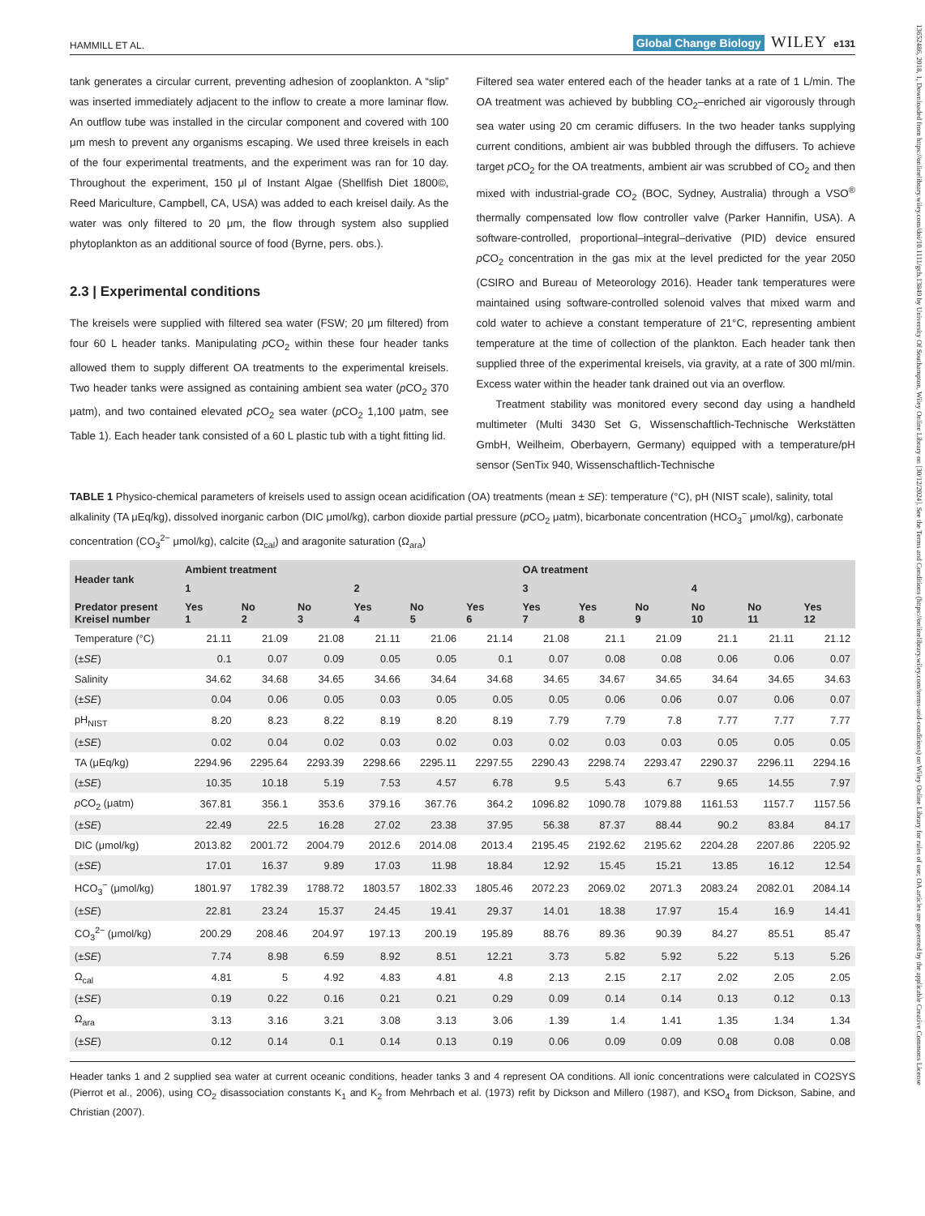13652486, 2018, 1, Downloaded from https://onlinelibrary.wiley.com/doi/10.1111/gcb.13849 by University Of Southampton, Wiley Online Library on [30/12/2024]. See the Terms and Conditions (https://onlinelibrary.wiley.com/terms-and-conditions) on Wiley Online Library for rules of use; OA articles are governed by the applicable Creative Commons License
HAMMILL ET AL. Global Change Biology WILEY e131
tank generates a circular current, preventing adhesion of zooplankton. A “slip” was inserted immediately adjacent to the inflow to create a more laminar flow. An outflow tube was installed in the circular component and covered with 100 μm mesh to prevent any organisms escaping. We used three kreisels in each of the four experimental treatments, and the experiment was ran for 10 day. Throughout the experiment, 150 μl of Instant Algae (Shellfish Diet 1800©, Reed Mariculture, Campbell, CA, USA) was added to each kreisel daily. As the water was only filtered to 20 μm, the flow through system also supplied phytoplankton as an additional source of food (Byrne, pers. obs.).
2.3 | Experimental conditions
The kreisels were supplied with filtered sea water (FSW; 20 μm filtered) from four 60 L header tanks. Manipulating p CO<sub>2</sub> within these four header tanks allowed them to supply different OA treatments to the experimental kreisels. Two header tanks were assigned as containing ambient sea water (p CO<sub>2</sub> 370 μatm), and two contained elevated p CO<sub>2</sub> sea water (p CO<sub>2</sub> 1,100 μatm, see Table 1). Each header tank consisted of a 60 L plastic tub with a tight fitting lid.
Filtered sea water entered each of the header tanks at a rate of 1 L/min. The OA treatment was achieved by bubbling CO<sub>2</sub>–enriched air vigorously through sea water using 20 cm ceramic diffusers. In the two header tanks supplying current conditions, ambient air was bubbled through the diffusers. To achieve target p CO<sub>2</sub> for the OA treatments, ambient air was scrubbed of CO<sub>2</sub> and then mixed with industrial-grade CO<sub>2</sub> (BOC, Sydney, Australia) through a VSO<sup>®</sup> thermally compensated low flow controller valve (Parker Hannifin, USA). A software-controlled, proportional–integral–derivative (PID) device ensured p CO<sub>2</sub> concentration in the gas mix at the level predicted for the year 2050 (CSIRO and Bureau of Meteorology 2016). Header tank temperatures were maintained using software-controlled solenoid valves that mixed warm and cold water to achieve a constant temperature of 21°C, representing ambient temperature at the time of collection of the plankton. Each header tank then supplied three of the experimental kreisels, via gravity, at a rate of 300 ml/min. Excess water within the header tank drained out via an overflow.
Treatment stability was monitored every second day using a handheld multimeter (Multi 3430 Set G, Wissenschaftlich-Technische Werkstätten GmbH, Weilheim, Oberbayern, Germany) equipped with a temperature/pH sensor (SenTix 940, Wissenschaftlich-Technische
TABLE 1 Physico-chemical parameters of kreisels used to assign ocean acidification (OA) treatments (mean ± SE): temperature (°C), pH (NIST scale), salinity, total alkalinity (TA μEq/kg), dissolved inorganic carbon (DIC μmol/kg), carbon dioxide partial pressure (p CO<sub>2</sub> μatm), bicarbonate concentration (HCO<sub>3</sub><sup>−</sup> μmol/kg), carbonate concentration (CO<sub>3</sub><sup>2−</sup> μmol/kg), calcite (Ω<sub>cal</sub>) and aragonite saturation (Ω<sub>ara</sub>)
| Header tank | Ambient treatment | | | | | | OA treatment | | | | | |
| --- | --- | --- | --- | --- | --- | --- | --- | --- | --- | --- | --- | --- |
| | 1 | | | 2 | | | 3 | | | 4 | | |
| Predator present Kreisel number | Yes 1 | No 2 | No 3 | Yes 4 | No 5 | Yes 6 | Yes 7 | Yes 8 | No 9 | No 10 | No 11 | Yes 12 |
| Temperature (°C) | 21.11 | 21.09 | 21.08 | 21.11 | 21.06 | 21.14 | 21.08 | 21.1 | 21.09 | 21.1 | 21.11 | 21.12 |
| (± SE ) | 0.1 | 0.07 | 0.09 | 0.05 | 0.05 | 0.1 | 0.07 | 0.08 | 0.08 | 0.06 | 0.06 | 0.07 |
| Salinity | 34.62 | 34.68 | 34.65 | 34.66 | 34.64 | 34.68 | 34.65 | 34.67 | 34.65 | 34.64 | 34.65 | 34.63 |
| (± SE ) | 0.04 | 0.06 | 0.05 | 0.03 | 0.05 | 0.05 | 0.05 | 0.06 | 0.06 | 0.07 | 0.06 | 0.07 |
| pH<sub>NIST</sub> | 8.20 | 8.23 | 8.22 | 8.19 | 8.20 | 8.19 | 7.79 | 7.79 | 7.8 | 7.77 | 7.77 | 7.77 |
| (± SE ) | 0.02 | 0.04 | 0.02 | 0.03 | 0.02 | 0.03 | 0.02 | 0.03 | 0.03 | 0.05 | 0.05 | 0.05 |
| TA (μEq/kg) | 2294.96 | 2295.64 | 2293.39 | 2298.66 | 2295.11 | 2297.55 | 2290.43 | 2298.74 | 2293.47 | 2290.37 | 2296.11 | 2294.16 |
| (± SE ) | 10.35 | 10.18 | 5.19 | 7.53 | 4.57 | 6.78 | 9.5 | 5.43 | 6.7 | 9.65 | 14.55 | 7.97 |
| p CO<sub>2</sub> (μatm) | 367.81 | 356.1 | 353.6 | 379.16 | 367.76 | 364.2 | 1096.82 | 1090.78 | 1079.88 | 1161.53 | 1157.7 | 1157.56 |
| (± SE ) | 22.49 | 22.5 | 16.28 | 27.02 | 23.38 | 37.95 | 56.38 | 87.37 | 88.44 | 90.2 | 83.84 | 84.17 |
| DIC (μmol/kg) | 2013.82 | 2001.72 | 2004.79 | 2012.6 | 2014.08 | 2013.4 | 2195.45 | 2192.62 | 2195.62 | 2204.28 | 2207.86 | 2205.92 |
| (± SE ) | 17.01 | 16.37 | 9.89 | 17.03 | 11.98 | 18.84 | 12.92 | 15.45 | 15.21 | 13.85 | 16.12 | 12.54 |
| HCO<sub>3</sub><sup>−</sup> (μmol/kg) | 1801.97 | 1782.39 | 1788.72 | 1803.57 | 1802.33 | 1805.46 | 2072.23 | 2069.02 | 2071.3 | 2083.24 | 2082.01 | 2084.14 |
| (± SE ) | 22.81 | 23.24 | 15.37 | 24.45 | 19.41 | 29.37 | 14.01 | 18.38 | 17.97 | 15.4 | 16.9 | 14.41 |
| CO<sub>3</sub><sup>2−</sup> (μmol/kg) | 200.29 | 208.46 | 204.97 | 197.13 | 200.19 | 195.89 | 88.76 | 89.36 | 90.39 | 84.27 | 85.51 | 85.47 |
| (± SE ) | 7.74 | 8.98 | 6.59 | 8.92 | 8.51 | 12.21 | 3.73 | 5.82 | 5.92 | 5.22 | 5.13 | 5.26 |
| Ω<sub>cal</sub> | 4.81 | 5 | 4.92 | 4.83 | 4.81 | 4.8 | 2.13 | 2.15 | 2.17 | 2.02 | 2.05 | 2.05 |
| (± SE ) | 0.19 | 0.22 | 0.16 | 0.21 | 0.21 | 0.29 | 0.09 | 0.14 | 0.14 | 0.13 | 0.12 | 0.13 |
| Ω<sub>ara</sub> | 3.13 | 3.16 | 3.21 | 3.08 | 3.13 | 3.06 | 1.39 | 1.4 | 1.41 | 1.35 | 1.34 | 1.34 |
| (± SE ) | 0.12 | 0.14 | 0.1 | 0.14 | 0.13 | 0.19 | 0.06 | 0.09 | 0.09 | 0.08 | 0.08 | 0.08 |
Header tanks 1 and 2 supplied sea water at current oceanic conditions, header tanks 3 and 4 represent OA conditions. All ionic concentrations were calculated in CO2SYS (Pierrot et al., 2006), using CO<sub>2</sub> disassociation constants K<sub>1</sub> and K<sub>2</sub> from Mehrbach et al. (1973) refit by Dickson and Millero (1987), and KSO<sub>4</sub> from Dickson, Sabine, and Christian (2007).